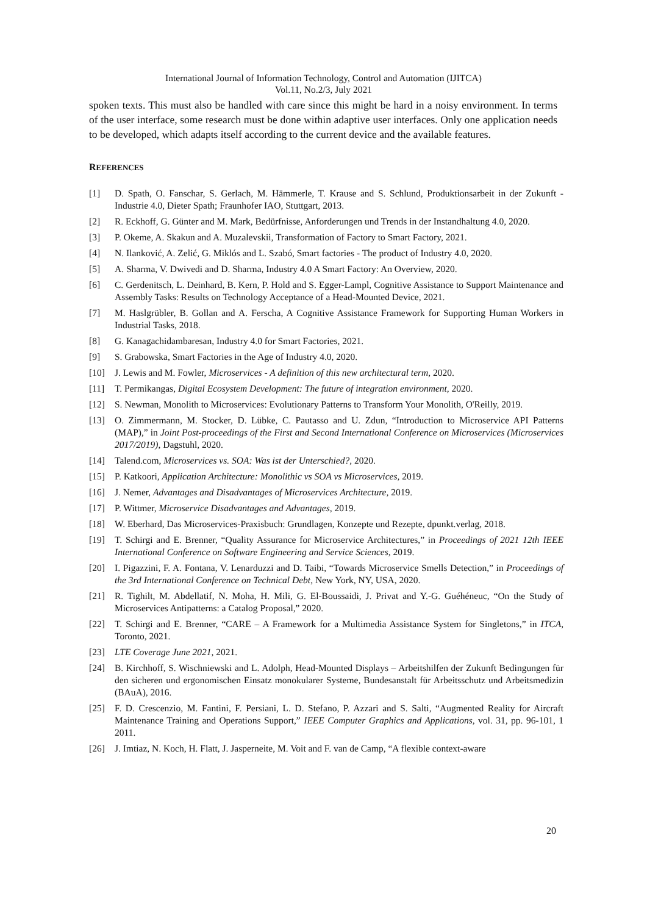International Journal of Information Technology, Control and Automation (IJITCA)
Vol.11, No.2/3, July 2021
spoken texts. This must also be handled with care since this might be hard in a noisy environment. In terms of the user interface, some research must be done within adaptive user interfaces. Only one application needs to be developed, which adapts itself according to the current device and the available features.
REFERENCES
[1] D. Spath, O. Fanschar, S. Gerlach, M. Hämmerle, T. Krause and S. Schlund, Produktionsarbeit in der Zukunft - Industrie 4.0, Dieter Spath; Fraunhofer IAO, Stuttgart, 2013.
[2] R. Eckhoff, G. Günter and M. Mark, Bedürfnisse, Anforderungen und Trends in der Instandhaltung 4.0, 2020.
[3] P. Okeme, A. Skakun and A. Muzalevskii, Transformation of Factory to Smart Factory, 2021.
[4] N. Ilanković, A. Zelić, G. Miklós and L. Szabó, Smart factories - The product of Industry 4.0, 2020.
[5] A. Sharma, V. Dwivedi and D. Sharma, Industry 4.0 A Smart Factory: An Overview, 2020.
[6] C. Gerdenitsch, L. Deinhard, B. Kern, P. Hold and S. Egger-Lampl, Cognitive Assistance to Support Maintenance and Assembly Tasks: Results on Technology Acceptance of a Head-Mounted Device, 2021.
[7] M. Haslgrübler, B. Gollan and A. Ferscha, A Cognitive Assistance Framework for Supporting Human Workers in Industrial Tasks, 2018.
[8] G. Kanagachidambaresan, Industry 4.0 for Smart Factories, 2021.
[9] S. Grabowska, Smart Factories in the Age of Industry 4.0, 2020.
[10] J. Lewis and M. Fowler, Microservices - A definition of this new architectural term, 2020.
[11] T. Permikangas, Digital Ecosystem Development: The future of integration environment, 2020.
[12] S. Newman, Monolith to Microservices: Evolutionary Patterns to Transform Your Monolith, O'Reilly, 2019.
[13] O. Zimmermann, M. Stocker, D. Lübke, C. Pautasso and U. Zdun, “Introduction to Microservice API Patterns (MAP),” in Joint Post-proceedings of the First and Second International Conference on Microservices (Microservices 2017/2019), Dagstuhl, 2020.
[14] Talend.com, Microservices vs. SOA: Was ist der Unterschied?, 2020.
[15] P. Katkoori, Application Architecture: Monolithic vs SOA vs Microservices, 2019.
[16] J. Nemer, Advantages and Disadvantages of Microservices Architecture, 2019.
[17] P. Wittmer, Microservice Disadvantages and Advantages, 2019.
[18] W. Eberhard, Das Microservices-Praxisbuch: Grundlagen, Konzepte und Rezepte, dpunkt.verlag, 2018.
[19] T. Schirgi and E. Brenner, “Quality Assurance for Microservice Architectures,” in Proceedings of 2021 12th IEEE International Conference on Software Engineering and Service Sciences, 2019.
[20] I. Pigazzini, F. A. Fontana, V. Lenarduzzi and D. Taibi, “Towards Microservice Smells Detection,” in Proceedings of the 3rd International Conference on Technical Debt, New York, NY, USA, 2020.
[21] R. Tighilt, M. Abdellatif, N. Moha, H. Mili, G. El-Boussaidi, J. Privat and Y.-G. Guéhéneuc, “On the Study of Microservices Antipatterns: a Catalog Proposal,” 2020.
[22] T. Schirgi and E. Brenner, “CARE – A Framework for a Multimedia Assistance System for Singletons,” in ITCA, Toronto, 2021.
[23] LTE Coverage June 2021, 2021.
[24] B. Kirchhoff, S. Wischniewski and L. Adolph, Head-Mounted Displays – Arbeitshilfen der Zukunft Bedingungen für den sicheren und ergonomischen Einsatz monokularer Systeme, Bundesanstalt für Arbeitsschutz und Arbeitsmedizin (BAuA), 2016.
[25] F. D. Crescenzio, M. Fantini, F. Persiani, L. D. Stefano, P. Azzari and S. Salti, “Augmented Reality for Aircraft Maintenance Training and Operations Support,” IEEE Computer Graphics and Applications, vol. 31, pp. 96-101, 1 2011.
[26] J. Imtiaz, N. Koch, H. Flatt, J. Jasperneite, M. Voit and F. van de Camp, “A flexible context-aware
20